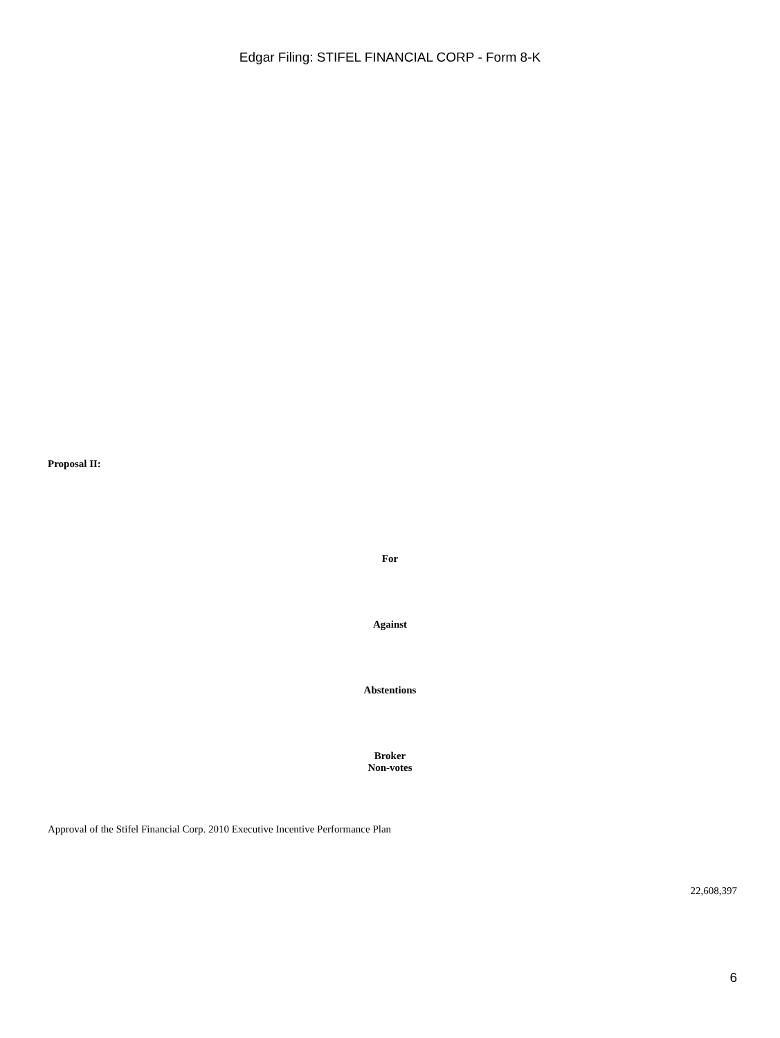Edgar Filing: STIFEL FINANCIAL CORP - Form 8-K
Proposal II:
For
Against
Abstentions
Broker
Non-votes
Approval of the Stifel Financial Corp. 2010 Executive Incentive Performance Plan
22,608,397
6